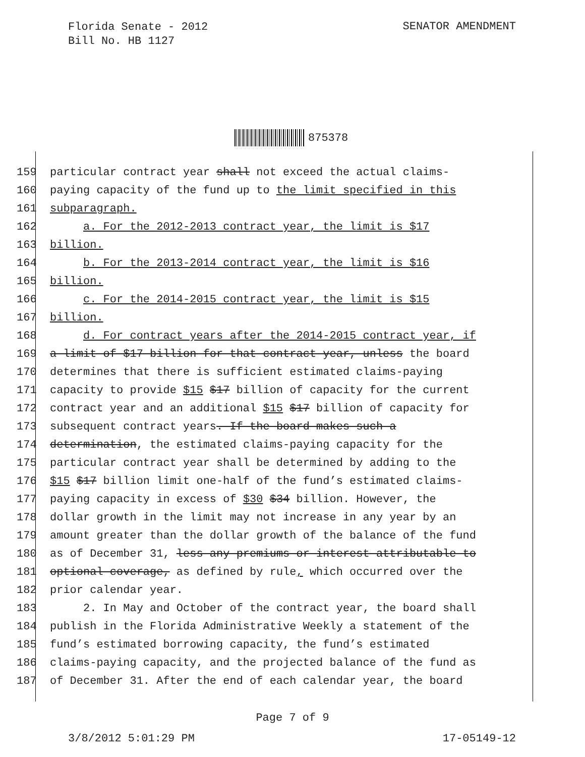Florida Senate - 2012
Bill No. HB 1127
SENATOR AMENDMENT
875378
159 particular contract year shall not exceed the actual claims-
160 paying capacity of the fund up to the limit specified in this
161 subparagraph.
162 a. For the 2012-2013 contract year, the limit is $17
163 billion.
164 b. For the 2013-2014 contract year, the limit is $16
165 billion.
166 c. For the 2014-2015 contract year, the limit is $15
167 billion.
168 d. For contract years after the 2014-2015 contract year, if
169 a limit of $17 billion for that contract year, unless the board
170 determines that there is sufficient estimated claims-paying
171 capacity to provide $15 $17 billion of capacity for the current
172 contract year and an additional $15 $17 billion of capacity for
173 subsequent contract years. If the board makes such a
174 determination, the estimated claims-paying capacity for the
175 particular contract year shall be determined by adding to the
176 $15 $17 billion limit one-half of the fund’s estimated claims-
177 paying capacity in excess of $30 $34 billion. However, the
178 dollar growth in the limit may not increase in any year by an
179 amount greater than the dollar growth of the balance of the fund
180 as of December 31, less any premiums or interest attributable to
181 optional coverage, as defined by rule, which occurred over the
182 prior calendar year.
183 2. In May and October of the contract year, the board shall
184 publish in the Florida Administrative Weekly a statement of the
185 fund’s estimated borrowing capacity, the fund’s estimated
186 claims-paying capacity, and the projected balance of the fund as
187 of December 31. After the end of each calendar year, the board
Page 7 of 9
3/8/2012 5:01:29 PM 17-05149-12